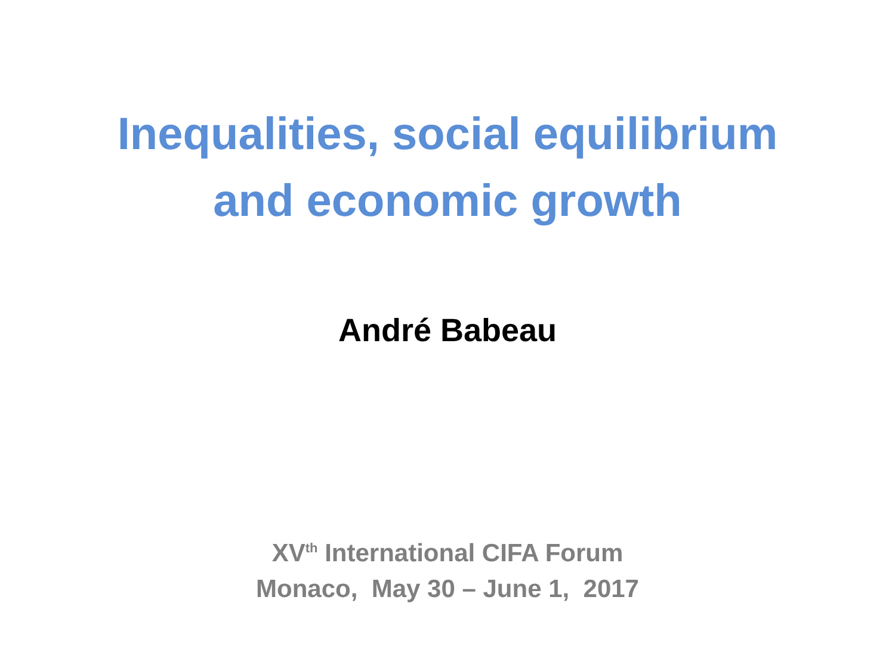Inequalities, social equilibrium
and economic growth
André Babeau
XV<sup>th</sup> International CIFA Forum
Monaco, May 30 – June 1, 2017